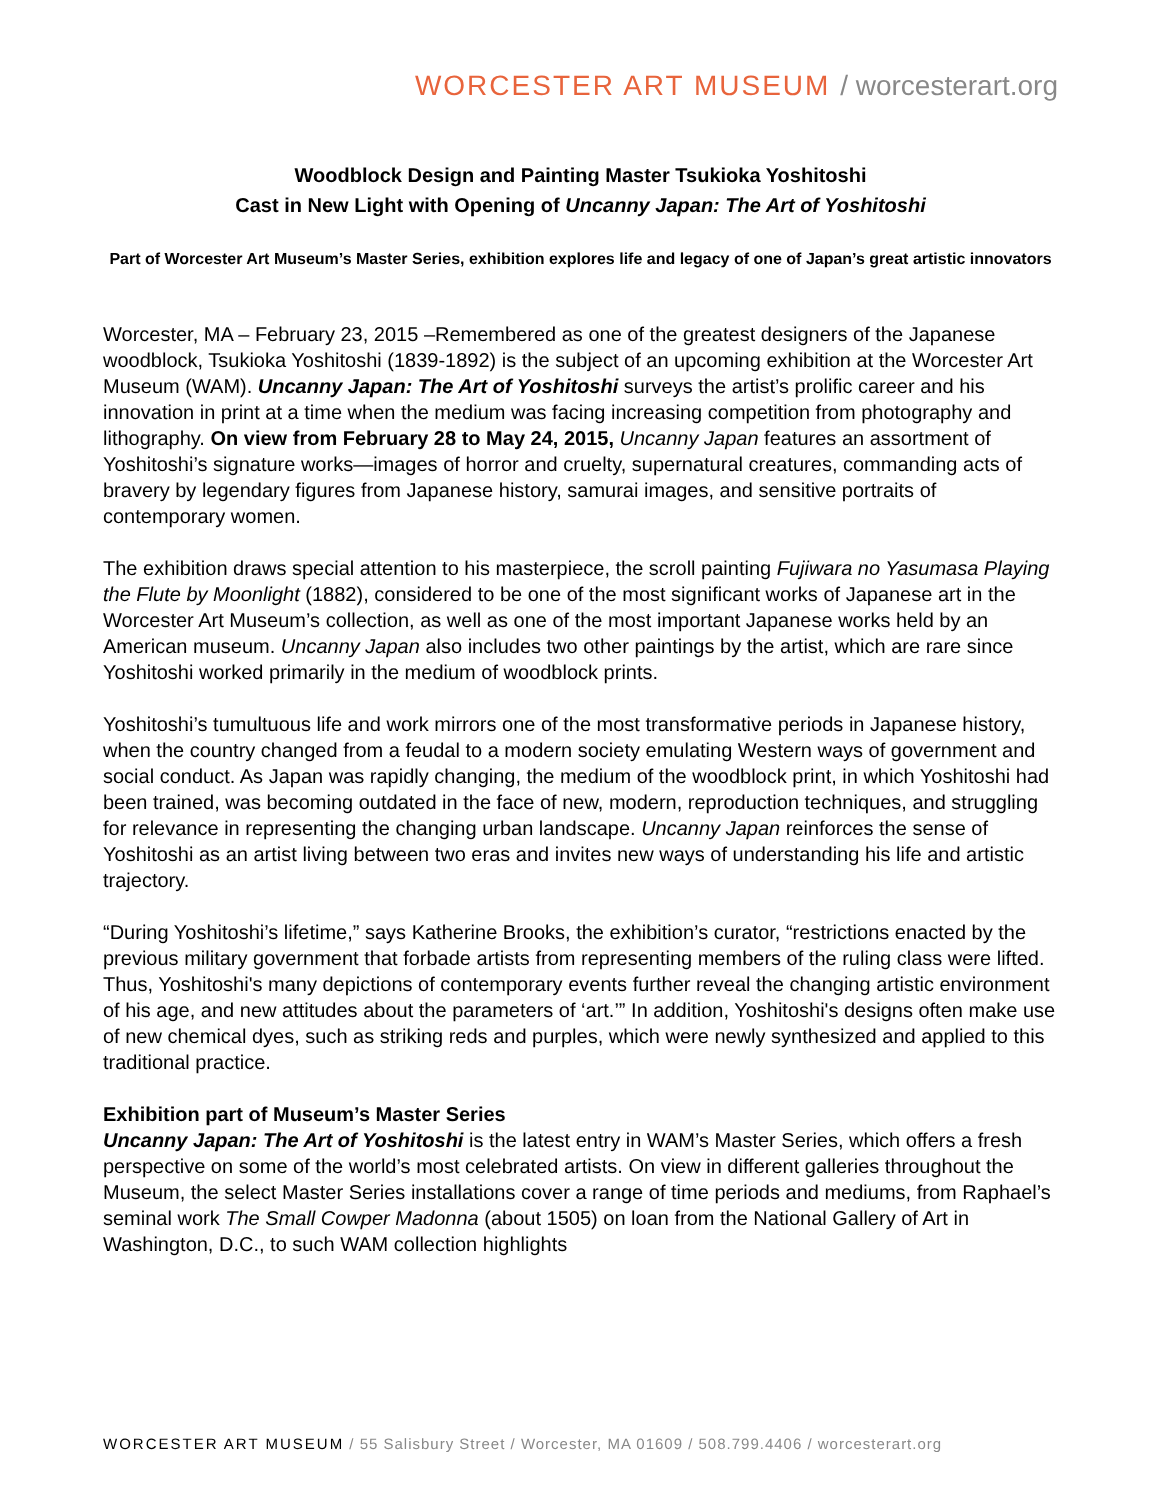WORCESTER ART MUSEUM / worcesterart.org
Woodblock Design and Painting Master Tsukioka Yoshitoshi
Cast in New Light with Opening of Uncanny Japan: The Art of Yoshitoshi
Part of Worcester Art Museum’s Master Series, exhibition explores life and legacy of one of Japan’s great artistic innovators
Worcester, MA – February 23, 2015 –Remembered as one of the greatest designers of the Japanese woodblock, Tsukioka Yoshitoshi (1839-1892) is the subject of an upcoming exhibition at the Worcester Art Museum (WAM). Uncanny Japan: The Art of Yoshitoshi surveys the artist’s prolific career and his innovation in print at a time when the medium was facing increasing competition from photography and lithography. On view from February 28 to May 24, 2015, Uncanny Japan features an assortment of Yoshitoshi’s signature works—images of horror and cruelty, supernatural creatures, commanding acts of bravery by legendary figures from Japanese history, samurai images, and sensitive portraits of contemporary women.
The exhibition draws special attention to his masterpiece, the scroll painting Fujiwara no Yasumasa Playing the Flute by Moonlight (1882), considered to be one of the most significant works of Japanese art in the Worcester Art Museum’s collection, as well as one of the most important Japanese works held by an American museum. Uncanny Japan also includes two other paintings by the artist, which are rare since Yoshitoshi worked primarily in the medium of woodblock prints.
Yoshitoshi’s tumultuous life and work mirrors one of the most transformative periods in Japanese history, when the country changed from a feudal to a modern society emulating Western ways of government and social conduct. As Japan was rapidly changing, the medium of the woodblock print, in which Yoshitoshi had been trained, was becoming outdated in the face of new, modern, reproduction techniques, and struggling for relevance in representing the changing urban landscape. Uncanny Japan reinforces the sense of Yoshitoshi as an artist living between two eras and invites new ways of understanding his life and artistic trajectory.
“During Yoshitoshi’s lifetime,” says Katherine Brooks, the exhibition’s curator, “restrictions enacted by the previous military government that forbade artists from representing members of the ruling class were lifted. Thus, Yoshitoshi's many depictions of contemporary events further reveal the changing artistic environment of his age, and new attitudes about the parameters of ‘art.’” In addition, Yoshitoshi's designs often make use of new chemical dyes, such as striking reds and purples, which were newly synthesized and applied to this traditional practice.
Exhibition part of Museum’s Master Series
Uncanny Japan: The Art of Yoshitoshi is the latest entry in WAM’s Master Series, which offers a fresh perspective on some of the world’s most celebrated artists. On view in different galleries throughout the Museum, the select Master Series installations cover a range of time periods and mediums, from Raphael’s seminal work The Small Cowper Madonna (about 1505) on loan from the National Gallery of Art in Washington, D.C., to such WAM collection highlights
WORCESTER ART MUSEUM / 55 Salisbury Street / Worcester, MA 01609 / 508.799.4406 / worcesterart.org